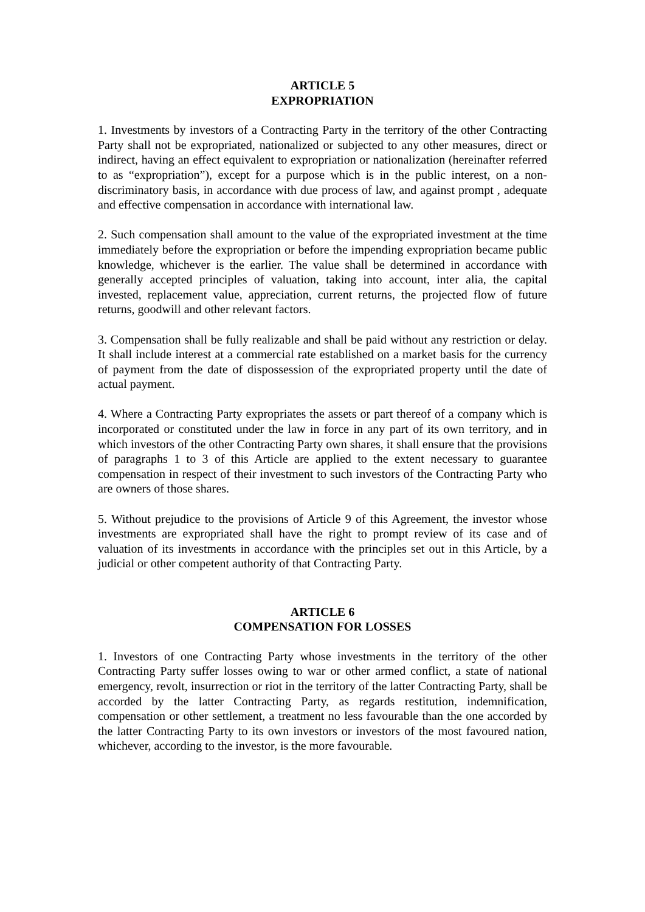ARTICLE 5
EXPROPRIATION
1. Investments by investors of a Contracting Party in the territory of the other Contracting Party shall not be expropriated, nationalized or subjected to any other measures, direct or indirect, having an effect equivalent to expropriation or nationalization (hereinafter referred to as “expropriation”), except for a purpose which is in the public interest, on a non-discriminatory basis, in accordance with due process of law, and against prompt , adequate and effective compensation in accordance with international law.
2. Such compensation shall amount to the value of the expropriated investment at the time immediately before the expropriation or before the impending expropriation became public knowledge, whichever is the earlier. The value shall be determined in accordance with generally accepted principles of valuation, taking into account, inter alia, the capital invested, replacement value, appreciation, current returns, the projected flow of future returns, goodwill and other relevant factors.
3. Compensation shall be fully realizable and shall be paid without any restriction or delay. It shall include interest at a commercial rate established on a market basis for the currency of payment from the date of dispossession of the expropriated property until the date of actual payment.
4. Where a Contracting Party expropriates the assets or part thereof of a company which is incorporated or constituted under the law in force in any part of its own territory, and in which investors of the other Contracting Party own shares, it shall ensure that the provisions of paragraphs 1 to 3 of this Article are applied to the extent necessary to guarantee compensation in respect of their investment to such investors of the Contracting Party who are owners of those shares.
5. Without prejudice to the provisions of Article 9 of this Agreement, the investor whose investments are expropriated shall have the right to prompt review of its case and of valuation of its investments in accordance with the principles set out in this Article, by a judicial or other competent authority of that Contracting Party.
ARTICLE 6
COMPENSATION FOR LOSSES
1. Investors of one Contracting Party whose investments in the territory of the other Contracting Party suffer losses owing to war or other armed conflict, a state of national emergency, revolt, insurrection or riot in the territory of the latter Contracting Party, shall be accorded by the latter Contracting Party, as regards restitution, indemnification, compensation or other settlement, a treatment no less favourable than the one accorded by the latter Contracting Party to its own investors or investors of the most favoured nation, whichever, according to the investor, is the more favourable.